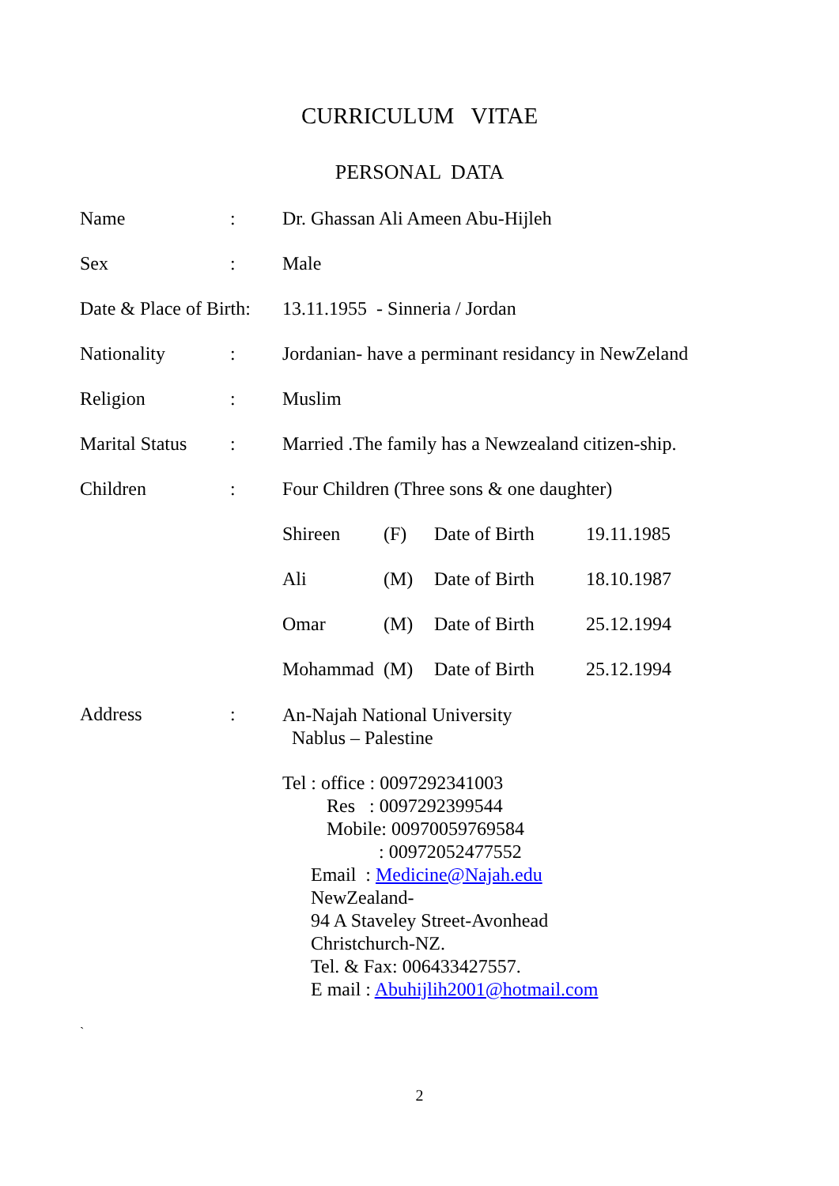CURRICULUM VITAE
PERSONAL DATA
Name: Dr. Ghassan Ali Ameen Abu-Hijleh
Sex: Male
Date & Place of Birth: 13.11.1955 - Sinneria / Jordan
Nationality: Jordanian- have a perminant residancy in NewZeland
Religion: Muslim
Marital Status: Married .The family has a Newzealand citizen-ship.
Children: Four Children (Three sons & one daughter)
Shireen (F) Date of Birth 19.11.1985
Ali (M) Date of Birth 18.10.1987
Omar (M) Date of Birth 25.12.1994
Mohammad (M) Date of Birth 25.12.1994
Address: An-Najah National University
Nablus – Palestine
Tel : office : 0097292341003
Res : 0097292399544
Mobile: 00970059769584
: 00972052477552
Email : Medicine@Najah.edu
NewZealand-
94 A Staveley Street-Avonhead
Christchurch-NZ.
Tel. & Fax: 006433427557.
E mail : Abuhijlih2001@hotmail.com
`
2